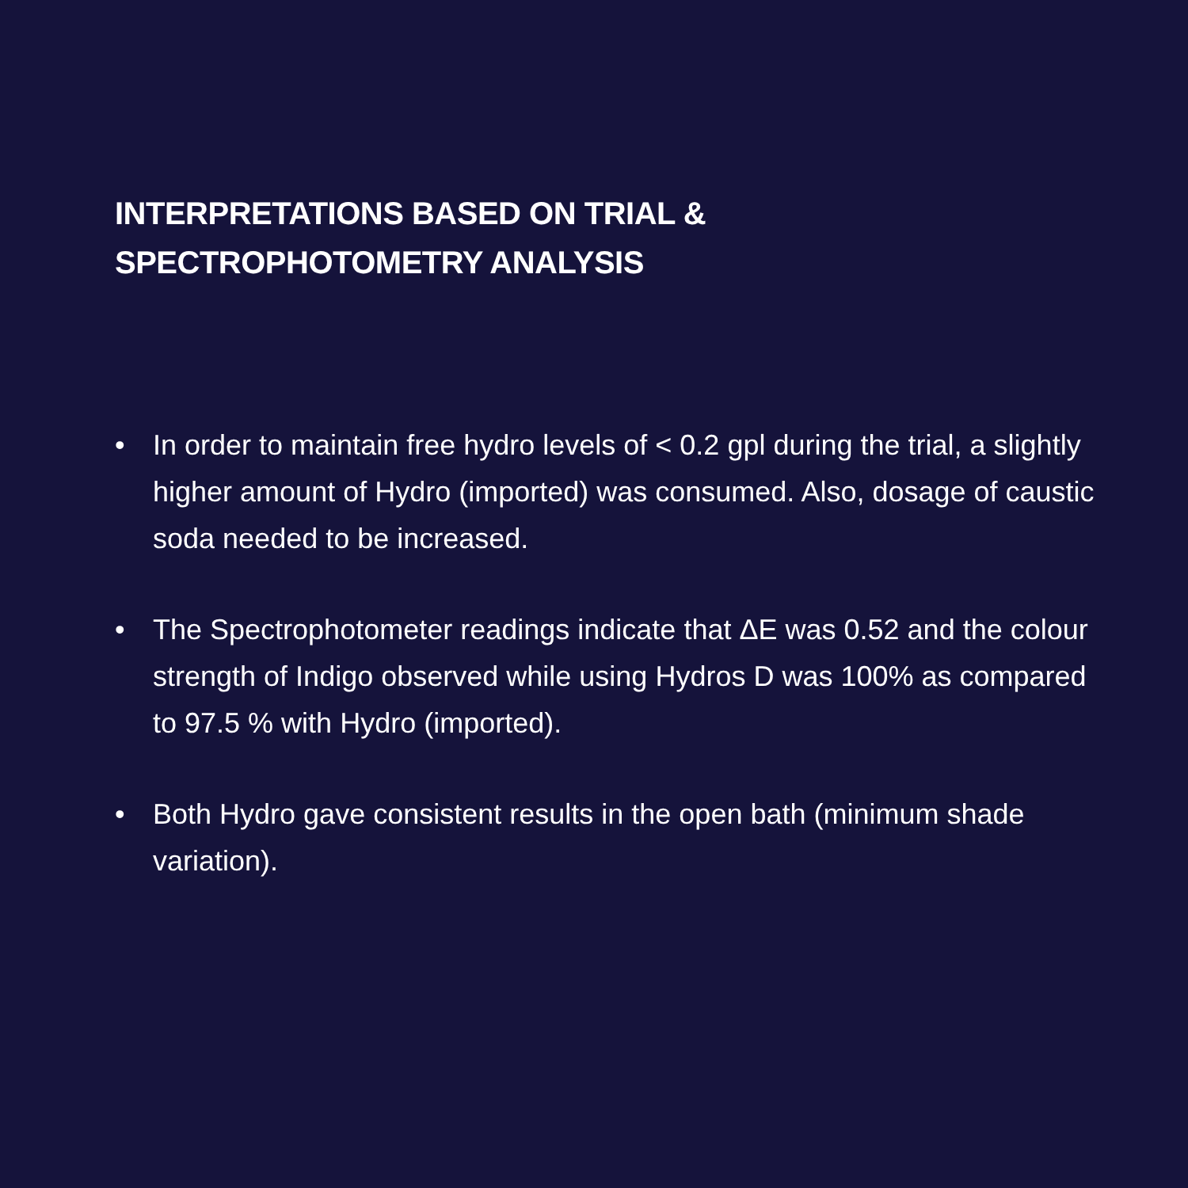INTERPRETATIONS BASED ON TRIAL & SPECTROPHOTOMETRY ANALYSIS
• In order to maintain free hydro levels of < 0.2 gpl during the trial, a slightly higher amount of Hydro (imported) was consumed. Also, dosage of caustic soda needed to be increased.
• The Spectrophotometer readings indicate that ΔE was 0.52 and the colour strength of Indigo observed while using Hydros D was 100% as compared to 97.5 % with Hydro (imported).
• Both Hydro gave consistent results in the open bath (minimum shade variation).